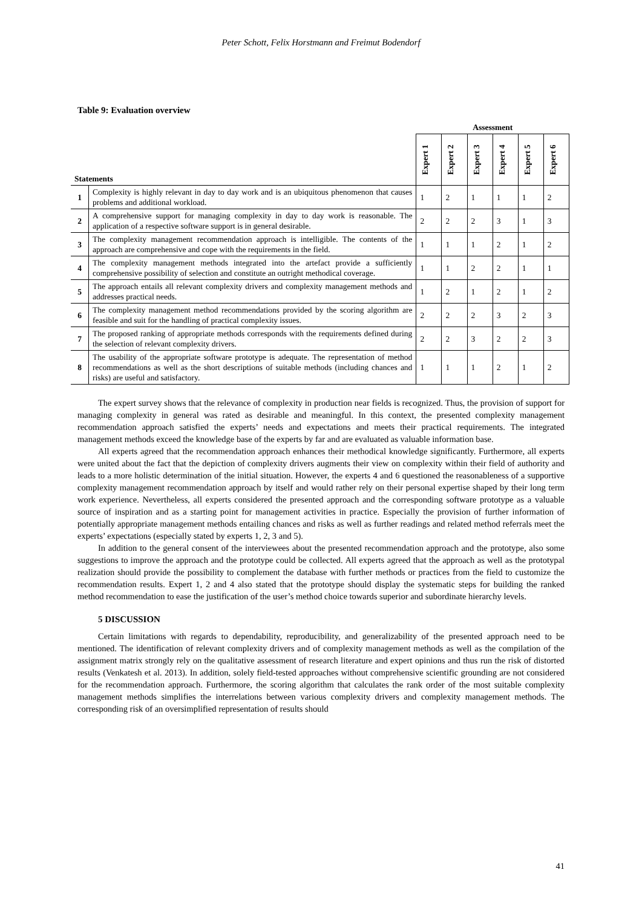Peter Schott, Felix Horstmann and Freimut Bodendorf
Table 9: Evaluation overview
| | | Assessment | | | | | |
| --- | --- | --- | --- | --- | --- | --- | --- |
| Statements | | Expert 1 | Expert 2 | Expert 3 | Expert 4 | Expert 5 | Expert 6 |
| 1 | Complexity is highly relevant in day to day work and is an ubiquitous phenomenon that causes problems and additional workload. | 1 | 2 | 1 | 1 | 1 | 2 |
| 2 | A comprehensive support for managing complexity in day to day work is reasonable. The application of a respective software support is in general desirable. | 2 | 2 | 2 | 3 | 1 | 3 |
| 3 | The complexity management recommendation approach is intelligible. The contents of the approach are comprehensive and cope with the requirements in the field. | 1 | 1 | 1 | 2 | 1 | 2 |
| 4 | The complexity management methods integrated into the artefact provide a sufficiently comprehensive possibility of selection and constitute an outright methodical coverage. | 1 | 1 | 2 | 2 | 1 | 1 |
| 5 | The approach entails all relevant complexity drivers and complexity management methods and addresses practical needs. | 1 | 2 | 1 | 2 | 1 | 2 |
| 6 | The complexity management method recommendations provided by the scoring algorithm are feasible and suit for the handling of practical complexity issues. | 2 | 2 | 2 | 3 | 2 | 3 |
| 7 | The proposed ranking of appropriate methods corresponds with the requirements defined during the selection of relevant complexity drivers. | 2 | 2 | 3 | 2 | 2 | 3 |
| 8 | The usability of the appropriate software prototype is adequate. The representation of method recommendations as well as the short descriptions of suitable methods (including chances and risks) are useful and satisfactory. | 1 | 1 | 1 | 2 | 1 | 2 |
The expert survey shows that the relevance of complexity in production near fields is recognized. Thus, the provision of support for managing complexity in general was rated as desirable and meaningful. In this context, the presented complexity management recommendation approach satisfied the experts’ needs and expectations and meets their practical requirements. The integrated management methods exceed the knowledge base of the experts by far and are evaluated as valuable information base.
All experts agreed that the recommendation approach enhances their methodical knowledge significantly. Furthermore, all experts were united about the fact that the depiction of complexity drivers augments their view on complexity within their field of authority and leads to a more holistic determination of the initial situation. However, the experts 4 and 6 questioned the reasonableness of a supportive complexity management recommendation approach by itself and would rather rely on their personal expertise shaped by their long term work experience. Nevertheless, all experts considered the presented approach and the corresponding software prototype as a valuable source of inspiration and as a starting point for management activities in practice. Especially the provision of further information of potentially appropriate management methods entailing chances and risks as well as further readings and related method referrals meet the experts’ expectations (especially stated by experts 1, 2, 3 and 5).
In addition to the general consent of the interviewees about the presented recommendation approach and the prototype, also some suggestions to improve the approach and the prototype could be collected. All experts agreed that the approach as well as the prototypal realization should provide the possibility to complement the database with further methods or practices from the field to customize the recommendation results. Expert 1, 2 and 4 also stated that the prototype should display the systematic steps for building the ranked method recommendation to ease the justification of the user’s method choice towards superior and subordinate hierarchy levels.
5 DISCUSSION
Certain limitations with regards to dependability, reproducibility, and generalizability of the presented approach need to be mentioned. The identification of relevant complexity drivers and of complexity management methods as well as the compilation of the assignment matrix strongly rely on the qualitative assessment of research literature and expert opinions and thus run the risk of distorted results (Venkatesh et al. 2013). In addition, solely field-tested approaches without comprehensive scientific grounding are not considered for the recommendation approach. Furthermore, the scoring algorithm that calculates the rank order of the most suitable complexity management methods simplifies the interrelations between various complexity drivers and complexity management methods. The corresponding risk of an oversimplified representation of results should
41